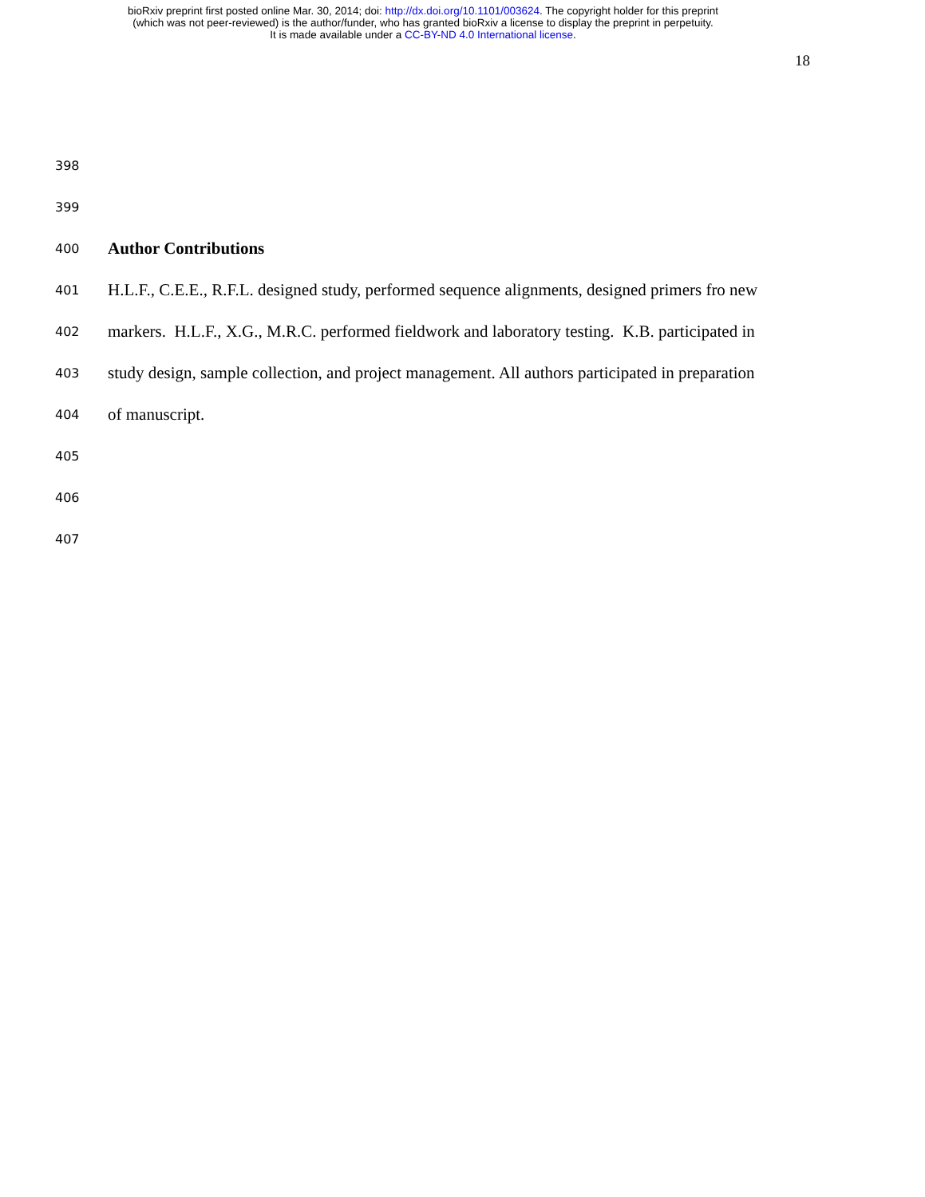bioRxiv preprint first posted online Mar. 30, 2014; doi: http://dx.doi.org/10.1101/003624. The copyright holder for this preprint
(which was not peer-reviewed) is the author/funder, who has granted bioRxiv a license to display the preprint in perpetuity.
It is made available under a CC-BY-ND 4.0 International license.
18
398
399
400 Author Contributions
401 H.L.F., C.E.E., R.F.L. designed study, performed sequence alignments, designed primers fro new
402 markers. H.L.F., X.G., M.R.C. performed fieldwork and laboratory testing. K.B. participated in
403 study design, sample collection, and project management. All authors participated in preparation
404 of manuscript.
405
406
407